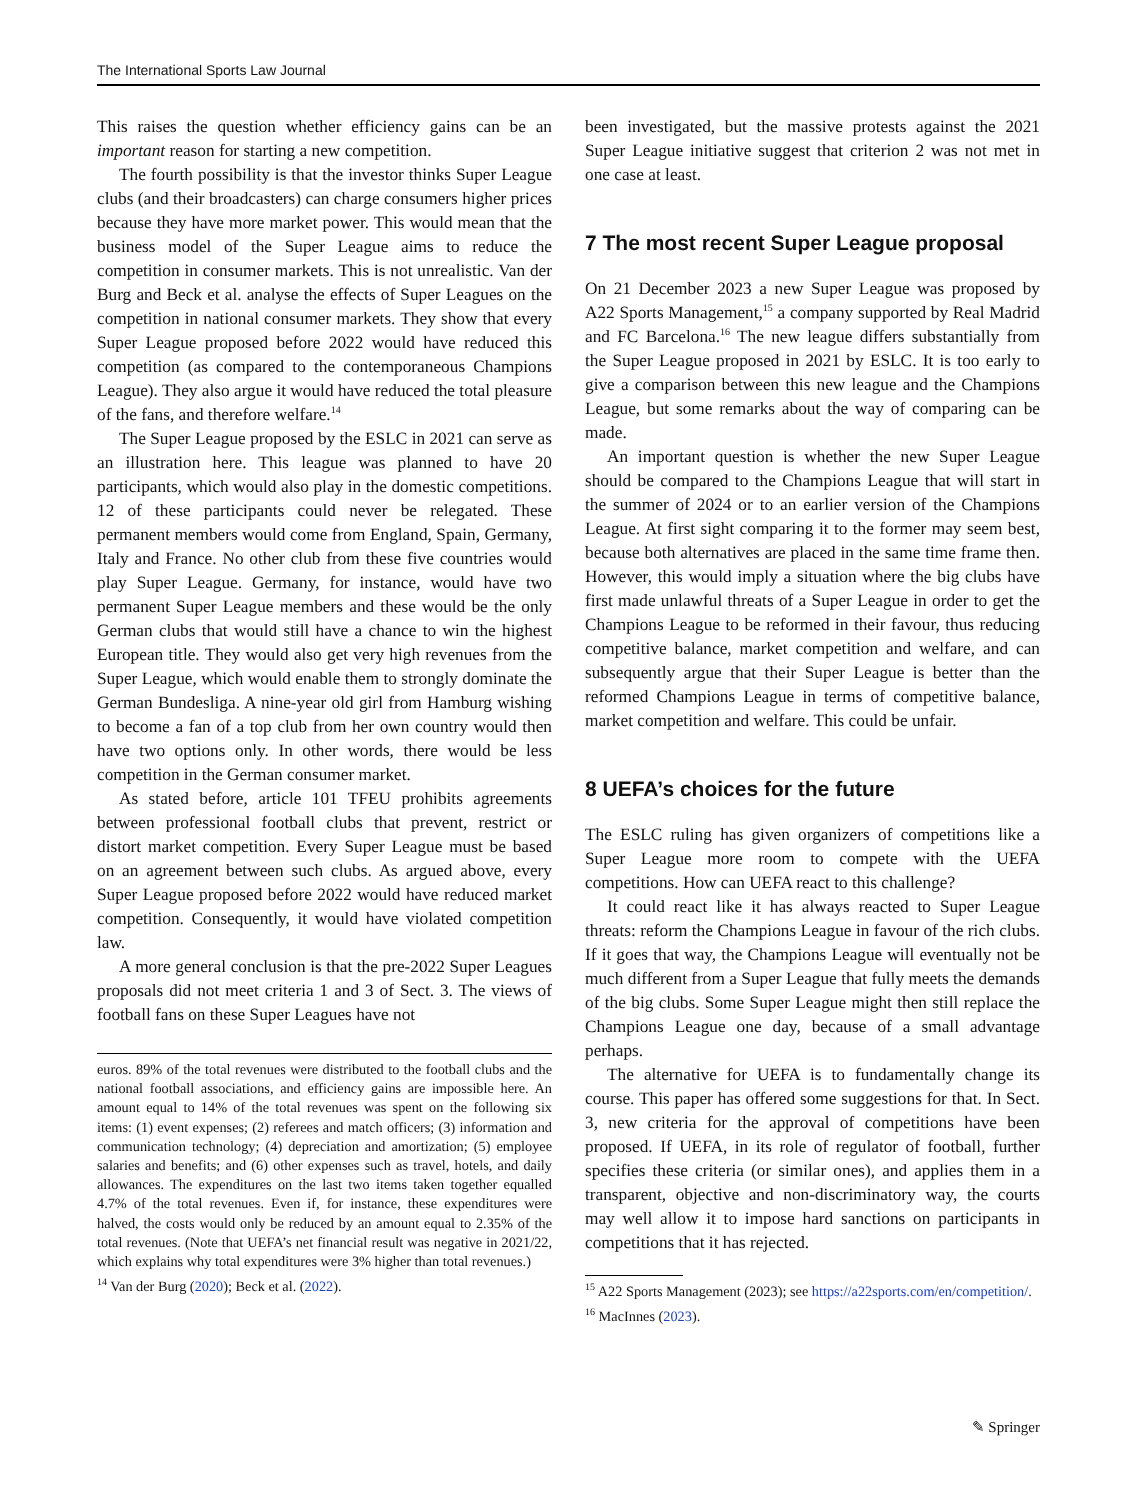The International Sports Law Journal
This raises the question whether efficiency gains can be an important reason for starting a new competition.
The fourth possibility is that the investor thinks Super League clubs (and their broadcasters) can charge consumers higher prices because they have more market power. This would mean that the business model of the Super League aims to reduce the competition in consumer markets. This is not unrealistic. Van der Burg and Beck et al. analyse the effects of Super Leagues on the competition in national consumer markets. They show that every Super League proposed before 2022 would have reduced this competition (as compared to the contemporaneous Champions League). They also argue it would have reduced the total pleasure of the fans, and therefore welfare.<sup>14</sup>
The Super League proposed by the ESLC in 2021 can serve as an illustration here. This league was planned to have 20 participants, which would also play in the domestic competitions. 12 of these participants could never be relegated. These permanent members would come from England, Spain, Germany, Italy and France. No other club from these five countries would play Super League. Germany, for instance, would have two permanent Super League members and these would be the only German clubs that would still have a chance to win the highest European title. They would also get very high revenues from the Super League, which would enable them to strongly dominate the German Bundesliga. A nine-year old girl from Hamburg wishing to become a fan of a top club from her own country would then have two options only. In other words, there would be less competition in the German consumer market.
As stated before, article 101 TFEU prohibits agreements between professional football clubs that prevent, restrict or distort market competition. Every Super League must be based on an agreement between such clubs. As argued above, every Super League proposed before 2022 would have reduced market competition. Consequently, it would have violated competition law.
A more general conclusion is that the pre-2022 Super Leagues proposals did not meet criteria 1 and 3 of Sect. 3. The views of football fans on these Super Leagues have not
euros. 89% of the total revenues were distributed to the football clubs and the national football associations, and efficiency gains are impossible here. An amount equal to 14% of the total revenues was spent on the following six items: (1) event expenses; (2) referees and match officers; (3) information and communication technology; (4) depreciation and amortization; (5) employee salaries and benefits; and (6) other expenses such as travel, hotels, and daily allowances. The expenditures on the last two items taken together equalled 4.7% of the total revenues. Even if, for instance, these expenditures were halved, the costs would only be reduced by an amount equal to 2.35% of the total revenues. (Note that UEFA’s net financial result was negative in 2021/22, which explains why total expenditures were 3% higher than total revenues.)
<sup>14</sup> Van der Burg (2020); Beck et al. (2022).
been investigated, but the massive protests against the 2021 Super League initiative suggest that criterion 2 was not met in one case at least.
7 The most recent Super League proposal
On 21 December 2023 a new Super League was proposed by A22 Sports Management,<sup>15</sup> a company supported by Real Madrid and FC Barcelona.<sup>16</sup> The new league differs substantially from the Super League proposed in 2021 by ESLC. It is too early to give a comparison between this new league and the Champions League, but some remarks about the way of comparing can be made.
An important question is whether the new Super League should be compared to the Champions League that will start in the summer of 2024 or to an earlier version of the Champions League. At first sight comparing it to the former may seem best, because both alternatives are placed in the same time frame then. However, this would imply a situation where the big clubs have first made unlawful threats of a Super League in order to get the Champions League to be reformed in their favour, thus reducing competitive balance, market competition and welfare, and can subsequently argue that their Super League is better than the reformed Champions League in terms of competitive balance, market competition and welfare. This could be unfair.
8 UEFA’s choices for the future
The ESLC ruling has given organizers of competitions like a Super League more room to compete with the UEFA competitions. How can UEFA react to this challenge?
It could react like it has always reacted to Super League threats: reform the Champions League in favour of the rich clubs. If it goes that way, the Champions League will eventually not be much different from a Super League that fully meets the demands of the big clubs. Some Super League might then still replace the Champions League one day, because of a small advantage perhaps.
The alternative for UEFA is to fundamentally change its course. This paper has offered some suggestions for that. In Sect. 3, new criteria for the approval of competitions have been proposed. If UEFA, in its role of regulator of football, further specifies these criteria (or similar ones), and applies them in a transparent, objective and non-discriminatory way, the courts may well allow it to impose hard sanctions on participants in competitions that it has rejected.
<sup>15</sup> A22 Sports Management (2023); see https://a22sports.com/en/competition/.
<sup>16</sup> MacInnes (2023).
✎ Springer